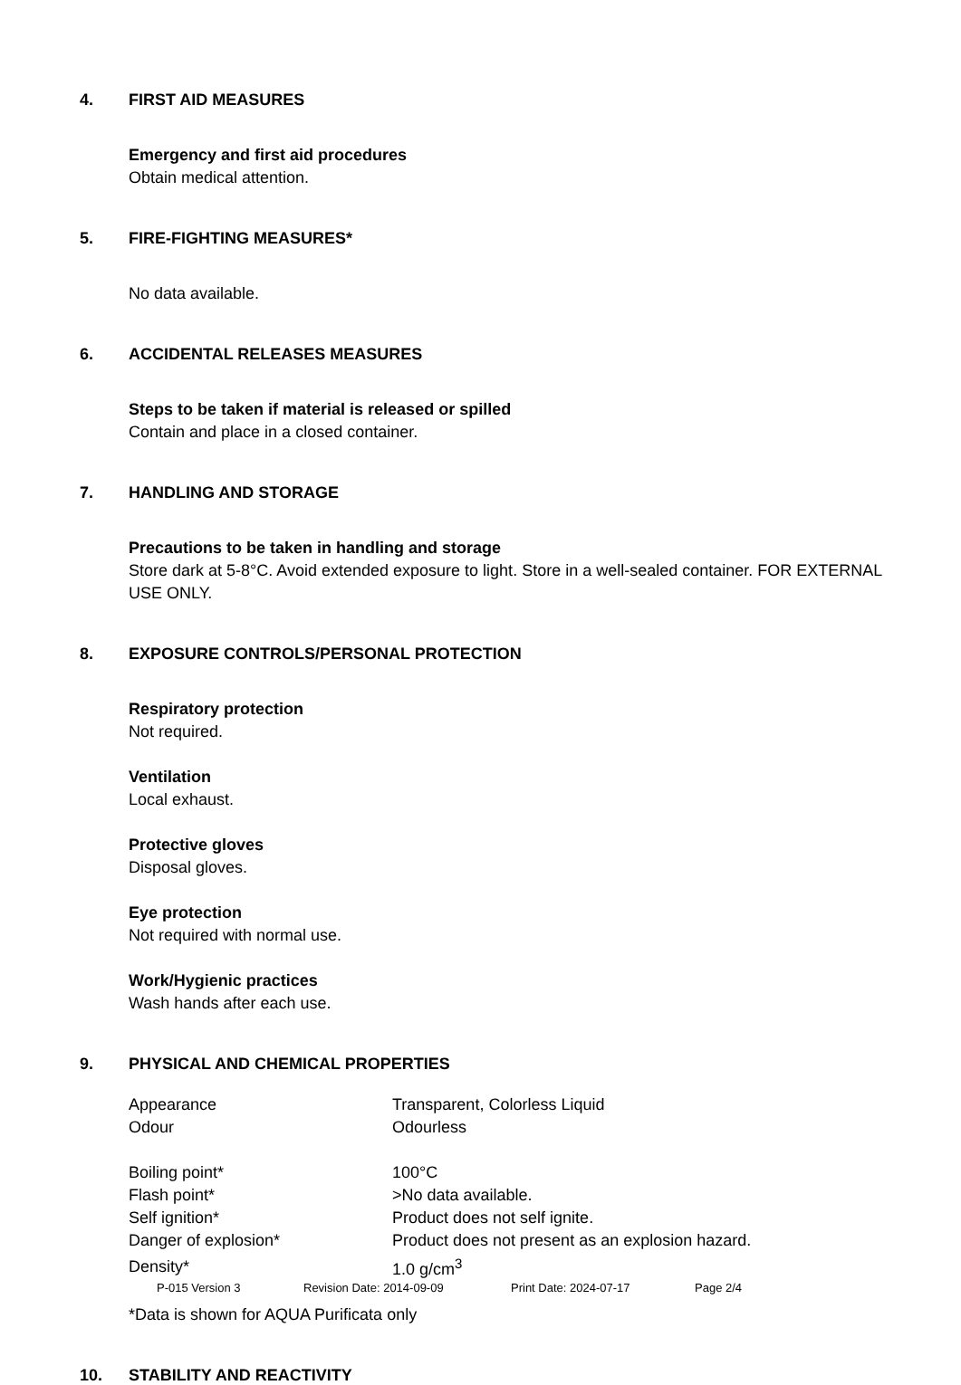4. FIRST AID MEASURES
Emergency and first aid procedures
Obtain medical attention.
5. FIRE-FIGHTING MEASURES*
No data available.
6. ACCIDENTAL RELEASES MEASURES
Steps to be taken if material is released or spilled
Contain and place in a closed container.
7. HANDLING AND STORAGE
Precautions to be taken in handling and storage
Store dark at 5-8°C. Avoid extended exposure to light. Store in a well-sealed container. FOR EXTERNAL USE ONLY.
8. EXPOSURE CONTROLS/PERSONAL PROTECTION
Respiratory protection
Not required.
Ventilation
Local exhaust.
Protective gloves
Disposal gloves.
Eye protection
Not required with normal use.
Work/Hygienic practices
Wash hands after each use.
9. PHYSICAL AND CHEMICAL PROPERTIES
| Appearance | Transparent, Colorless Liquid |
| Odour | Odourless |
| Boiling point* | 100°C |
| Flash point* | >No data available. |
| Self ignition* | Product does not self ignite. |
| Danger of explosion* | Product does not present as an explosion hazard. |
| Density* | 1.0 g/cm<sup>3</sup> |
*Data is shown for AQUA Purificata only
10. STABILITY AND REACTIVITY
P-015 Version 3 Revision Date: 2014-09-09 Print Date: 2024-07-17 Page 2/4